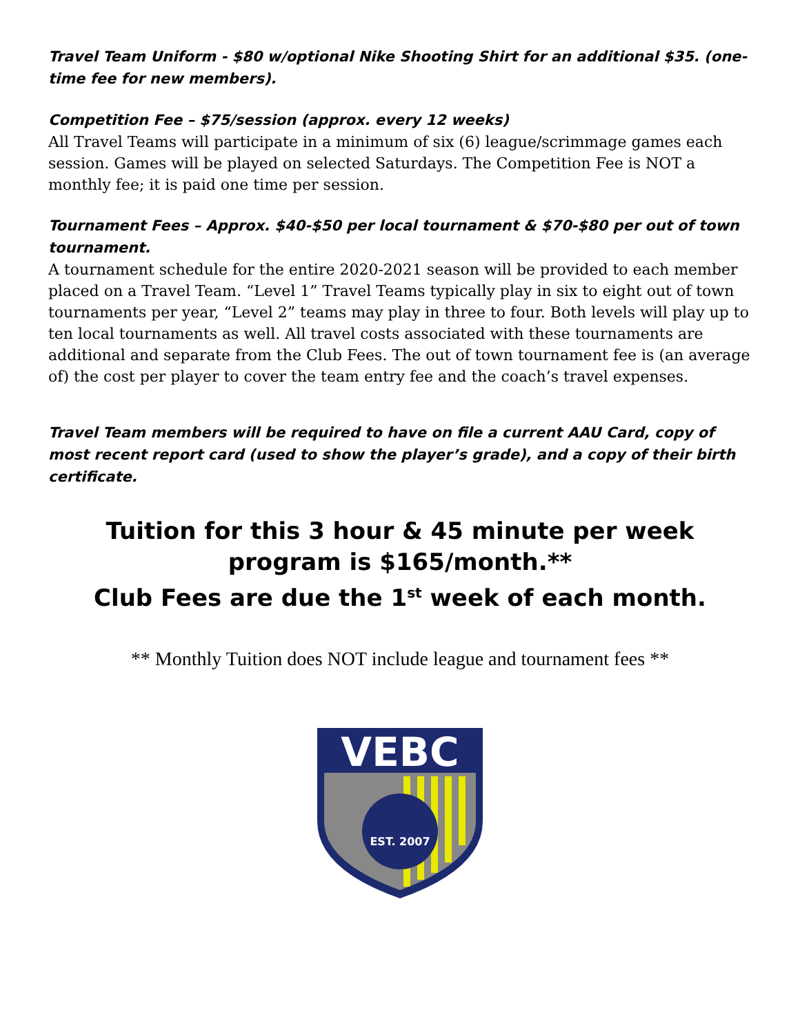Travel Team Uniform - $80 w/optional Nike Shooting Shirt for an additional $35. (one-time fee for new members).
Competition Fee – $75/session (approx. every 12 weeks)
All Travel Teams will participate in a minimum of six (6) league/scrimmage games each session. Games will be played on selected Saturdays. The Competition Fee is NOT a monthly fee; it is paid one time per session.
Tournament Fees – Approx. $40-$50 per local tournament & $70-$80 per out of town tournament.
A tournament schedule for the entire 2020-2021 season will be provided to each member placed on a Travel Team. “Level 1” Travel Teams typically play in six to eight out of town tournaments per year, “Level 2” teams may play in three to four. Both levels will play up to ten local tournaments as well. All travel costs associated with these tournaments are additional and separate from the Club Fees. The out of town tournament fee is (an average of) the cost per player to cover the team entry fee and the coach’s travel expenses.
Travel Team members will be required to have on file a current AAU Card, copy of most recent report card (used to show the player’s grade), and a copy of their birth certificate.
Tuition for this 3 hour & 45 minute per week program is $165/month.**
Club Fees are due the 1<sup>st</sup> week of each month.
** Monthly Tuition does NOT include league and tournament fees **
VEBC
EST. 2007